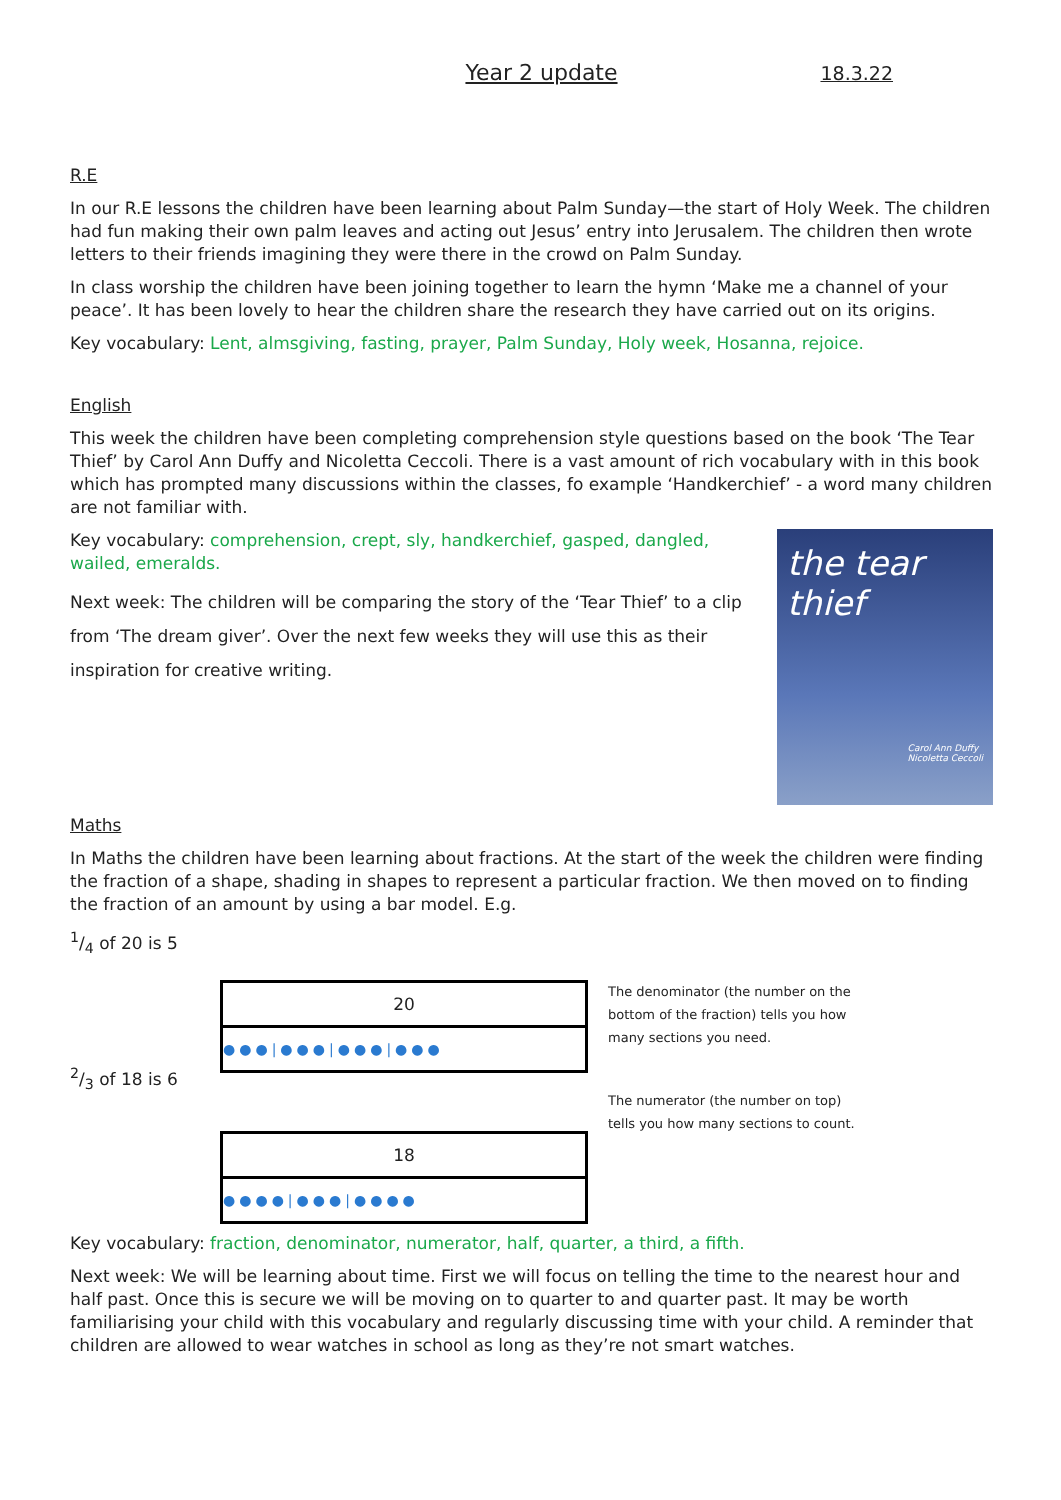Year 2 update 18.3.22
R.E
In our R.E lessons the children have been learning about Palm Sunday—the start of Holy Week. The children had fun making their own palm leaves and acting out Jesus’ entry into Jerusalem. The children then wrote letters to their friends imagining they were there in the crowd on Palm Sunday.
In class worship the children have been joining together to learn the hymn ‘Make me a channel of your peace’. It has been lovely to hear the children share the research they have carried out on its origins.
Key vocabulary: Lent, almsgiving, fasting, prayer, Palm Sunday, Holy week, Hosanna, rejoice.
English
This week the children have been completing comprehension style questions based on the book ‘The Tear Thief’ by Carol Ann Duffy and Nicoletta Ceccoli. There is a vast amount of rich vocabulary with in this book which has prompted many discussions within the classes, fo example ‘Handkerchief’ - a word many children are not familiar with.
Key vocabulary: comprehension, crept, sly, handkerchief, gasped, dangled, wailed, emeralds.
Next week: The children will be comparing the story of the ‘Tear Thief’ to a clip from ‘The dream giver’. Over the next few weeks they will use this as their inspiration for creative writing.
the tear thief
Carol Ann Duffy
Nicoletta Ceccoli
Maths
In Maths the children have been learning about fractions. At the start of the week the children were finding the fraction of a shape, shading in shapes to represent a particular fraction. We then moved on to finding the fraction of an amount by using a bar model. E.g.
1/4 of 20 is 5
2/3 of 18 is 6
20
●●●|●●●|●●●|●●●
18
●●●●|●●●|●●●●
The denominator (the number on the bottom of the fraction) tells you how many sections you need.
The numerator (the number on top) tells you how many sections to count.
Key vocabulary: fraction, denominator, numerator, half, quarter, a third, a fifth.
Next week: We will be learning about time. First we will focus on telling the time to the nearest hour and half past. Once this is secure we will be moving on to quarter to and quarter past. It may be worth familiarising your child with this vocabulary and regularly discussing time with your child. A reminder that children are allowed to wear watches in school as long as they’re not smart watches.